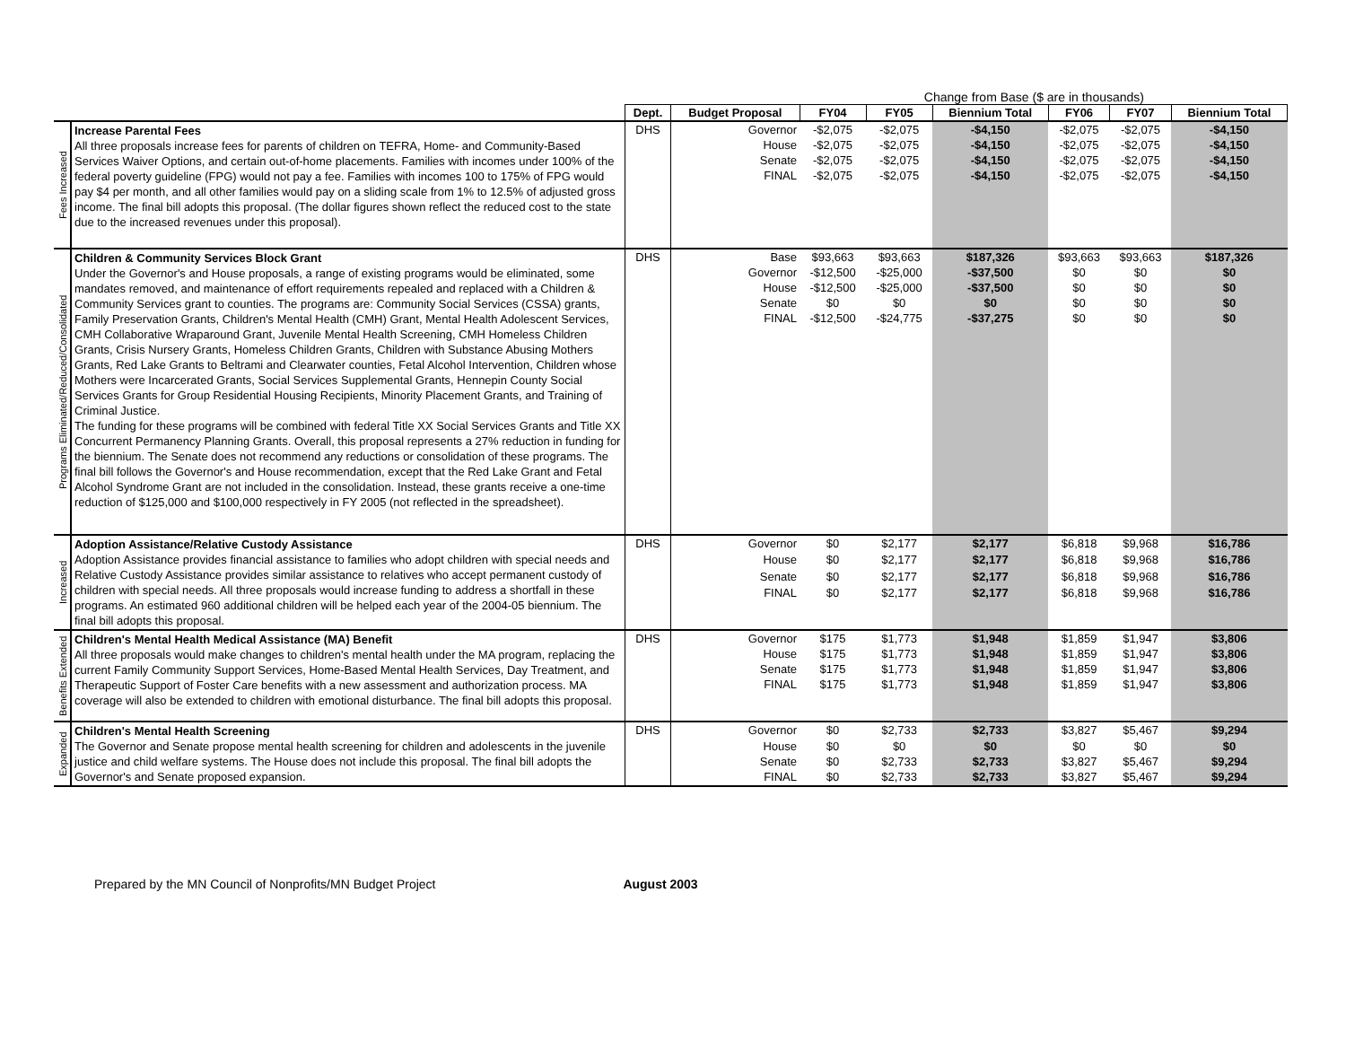Change from Base ($ are in thousands)
| | | Dept. | Budget Proposal | FY04 | FY05 | Biennium Total | FY06 | FY07 | Biennium Total |
| Fees Increased | Increase Parental Fees All three proposals increase fees for parents of children on TEFRA, Home- and Community-Based Services Waiver Options, and certain out-of-home placements. Families with incomes under 100% of the federal poverty guideline (FPG) would not pay a fee. Families with incomes 100 to 175% of FPG would pay $4 per month, and all other families would pay on a sliding scale from 1% to 12.5% of adjusted gross income. The final bill adopts this proposal. (The dollar figures shown reflect the reduced cost to the state due to the increased revenues under this proposal). | DHS | Governor | -$2,075 | -$2,075 | -$4,150 | -$2,075 | -$2,075 | -$4,150 |
| | | | House | -$2,075 | -$2,075 | -$4,150 | -$2,075 | -$2,075 | -$4,150 |
| | | | Senate | -$2,075 | -$2,075 | -$4,150 | -$2,075 | -$2,075 | -$4,150 |
| | | | FINAL | -$2,075 | -$2,075 | -$4,150 | -$2,075 | -$2,075 | -$4,150 |
| Programs Eliminated/Reduced/Consolidated | Children & Community Services Block Grant Under the Governor's and House proposals, a range of existing programs would be eliminated, some mandates removed, and maintenance of effort requirements repealed and replaced with a Children & Community Services grant to counties. The programs are: Community Social Services (CSSA) grants, Family Preservation Grants, Children's Mental Health (CMH) Grant, Mental Health Adolescent Services, CMH Collaborative Wraparound Grant, Juvenile Mental Health Screening, CMH Homeless Children Grants, Crisis Nursery Grants, Homeless Children Grants, Children with Substance Abusing Mothers Grants, Red Lake Grants to Beltrami and Clearwater counties, Fetal Alcohol Intervention, Children whose Mothers were Incarcerated Grants, Social Services Supplemental Grants, Hennepin County Social Services Grants for Group Residential Housing Recipients, Minority Placement Grants, and Training of Criminal Justice. The funding for these programs will be combined with federal Title XX Social Services Grants and Title XX Concurrent Permanency Planning Grants. Overall, this proposal represents a 27% reduction in funding for the biennium. The Senate does not recommend any reductions or consolidation of these programs. The final bill follows the Governor's and House recommendation, except that the Red Lake Grant and Fetal Alcohol Syndrome Grant are not included in the consolidation. Instead, these grants receive a one-time reduction of $125,000 and $100,000 respectively in FY 2005 (not reflected in the spreadsheet). | DHS | Base | $93,663 | $93,663 | $187,326 | $93,663 | $93,663 | $187,326 |
| | | | Governor | -$12,500 | -$25,000 | -$37,500 | $0 | $0 | $0 |
| | | | House | -$12,500 | -$25,000 | -$37,500 | $0 | $0 | $0 |
| | | | Senate | $0 | $0 | $0 | $0 | $0 | $0 |
| | | | FINAL | -$12,500 | -$24,775 | -$37,275 | $0 | $0 | $0 |
| Increased | Adoption Assistance/Relative Custody Assistance Adoption Assistance provides financial assistance to families who adopt children with special needs and Relative Custody Assistance provides similar assistance to relatives who accept permanent custody of children with special needs. All three proposals would increase funding to address a shortfall in these programs. An estimated 960 additional children will be helped each year of the 2004-05 biennium. The final bill adopts this proposal. | DHS | Governor | $0 | $2,177 | $2,177 | $6,818 | $9,968 | $16,786 |
| | | | House | $0 | $2,177 | $2,177 | $6,818 | $9,968 | $16,786 |
| | | | Senate | $0 | $2,177 | $2,177 | $6,818 | $9,968 | $16,786 |
| | | | FINAL | $0 | $2,177 | $2,177 | $6,818 | $9,968 | $16,786 |
| Benefits Extended | Children's Mental Health Medical Assistance (MA) Benefit All three proposals would make changes to children's mental health under the MA program, replacing the current Family Community Support Services, Home-Based Mental Health Services, Day Treatment, and Therapeutic Support of Foster Care benefits with a new assessment and authorization process. MA coverage will also be extended to children with emotional disturbance. The final bill adopts this proposal. | DHS | Governor | $175 | $1,773 | $1,948 | $1,859 | $1,947 | $3,806 |
| | | | House | $175 | $1,773 | $1,948 | $1,859 | $1,947 | $3,806 |
| | | | Senate | $175 | $1,773 | $1,948 | $1,859 | $1,947 | $3,806 |
| | | | FINAL | $175 | $1,773 | $1,948 | $1,859 | $1,947 | $3,806 |
| Expanded | Children's Mental Health Screening The Governor and Senate propose mental health screening for children and adolescents in the juvenile justice and child welfare systems. The House does not include this proposal. The final bill adopts the Governor's and Senate proposed expansion. | DHS | Governor | $0 | $2,733 | $2,733 | $3,827 | $5,467 | $9,294 |
| | | | House | $0 | $0 | $0 | $0 | $0 | $0 |
| | | | Senate | $0 | $2,733 | $2,733 | $3,827 | $5,467 | $9,294 |
| | | | FINAL | $0 | $2,733 | $2,733 | $3,827 | $5,467 | $9,294 |
Prepared by the MN Council of Nonprofits/MN Budget Project August 2003